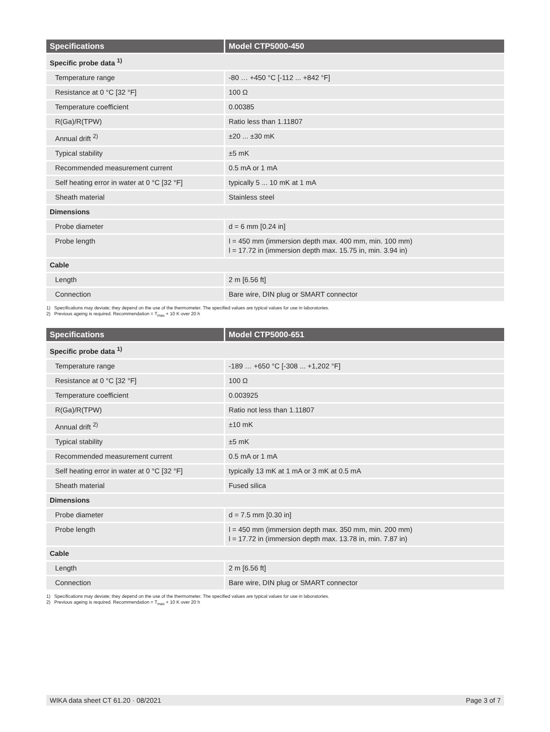| Specifications | Model CTP5000-450 |
| --- | --- |
| Specific probe data <sup>1)</sup> | |
| Temperature range | -80 … +450 °C [-112 ... +842 °F] |
| Resistance at 0 °C [32 °F] | 100 Ω |
| Temperature coefficient | 0.00385 |
| R(Ga)/R(TPW) | Ratio less than 1.11807 |
| Annual drift <sup>2)</sup> | ±20 ... ±30 mK |
| Typical stability | ±5 mK |
| Recommended measurement current | 0.5 mA or 1 mA |
| Self heating error in water at 0 °C [32 °F] | typically 5 ... 10 mK at 1 mA |
| Sheath material | Stainless steel |
| Dimensions | |
| Probe diameter | d = 6 mm [0.24 in] |
| Probe length | l = 450 mm (immersion depth max. 400 mm, min. 100 mm) l = 17.72 in (immersion depth max. 15.75 in, min. 3.94 in) |
| Cable | |
| Length | 2 m [6.56 ft] |
| Connection | Bare wire, DIN plug or SMART connector |
1) Specifications may deviate; they depend on the use of the thermometer. The specified values are typical values for use in laboratories.
2) Previous ageing is required. Recommendation = T<sub>max</sub> + 10 K over 20 h
| Specifications | Model CTP5000-651 |
| --- | --- |
| Specific probe data <sup>1)</sup> | |
| Temperature range | -189 … +650 °C [-308 ... +1,202 °F] |
| Resistance at 0 °C [32 °F] | 100 Ω |
| Temperature coefficient | 0.003925 |
| R(Ga)/R(TPW) | Ratio not less than 1.11807 |
| Annual drift <sup>2)</sup> | ±10 mK |
| Typical stability | ±5 mK |
| Recommended measurement current | 0.5 mA or 1 mA |
| Self heating error in water at 0 °C [32 °F] | typically 13 mK at 1 mA or 3 mK at 0.5 mA |
| Sheath material | Fused silica |
| Dimensions | |
| Probe diameter | d = 7.5 mm [0.30 in] |
| Probe length | l = 450 mm (immersion depth max. 350 mm, min. 200 mm) l = 17.72 in (immersion depth max. 13.78 in, min. 7.87 in) |
| Cable | |
| Length | 2 m [6.56 ft] |
| Connection | Bare wire, DIN plug or SMART connector |
1) Specifications may deviate; they depend on the use of the thermometer. The specified values are typical values for use in laboratories.
2) Previous ageing is required. Recommendation = T<sub>max</sub> + 10 K over 20 h
WIKA data sheet CT 61.20 · 08/2021 Page 3 of 7